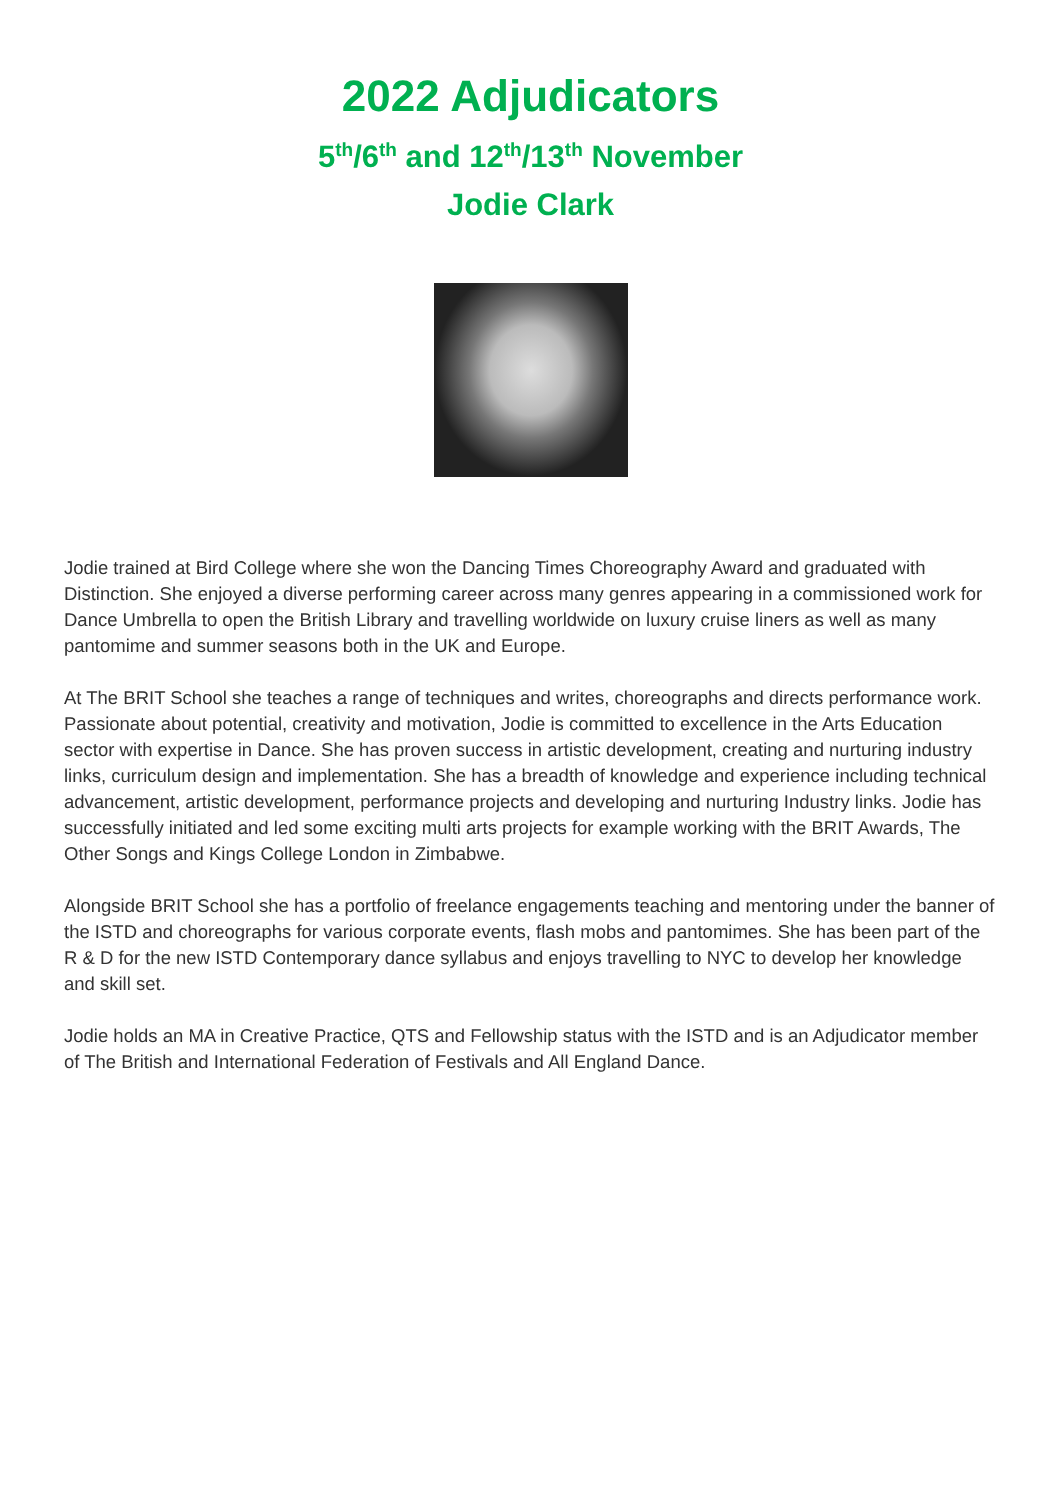2022 Adjudicators
5<sup>th</sup>/6<sup>th</sup> and 12<sup>th</sup>/13<sup>th</sup> November
Jodie Clark
Jodie trained at Bird College where she won the Dancing Times Choreography Award and graduated with Distinction. She enjoyed a diverse performing career across many genres appearing in a commissioned work for Dance Umbrella to open the British Library and travelling worldwide on luxury cruise liners as well as many pantomime and summer seasons both in the UK and Europe.
At The BRIT School she teaches a range of techniques and writes, choreographs and directs performance work. Passionate about potential, creativity and motivation, Jodie is committed to excellence in the Arts Education sector with expertise in Dance. She has proven success in artistic development, creating and nurturing industry links, curriculum design and implementation. She has a breadth of knowledge and experience including technical advancement, artistic development, performance projects and developing and nurturing Industry links. Jodie has successfully initiated and led some exciting multi arts projects for example working with the BRIT Awards, The Other Songs and Kings College London in Zimbabwe.
Alongside BRIT School she has a portfolio of freelance engagements teaching and mentoring under the banner of the ISTD and choreographs for various corporate events, flash mobs and pantomimes. She has been part of the R & D for the new ISTD Contemporary dance syllabus and enjoys travelling to NYC to develop her knowledge and skill set.
Jodie holds an MA in Creative Practice, QTS and Fellowship status with the ISTD and is an Adjudicator member of The British and International Federation of Festivals and All England Dance.